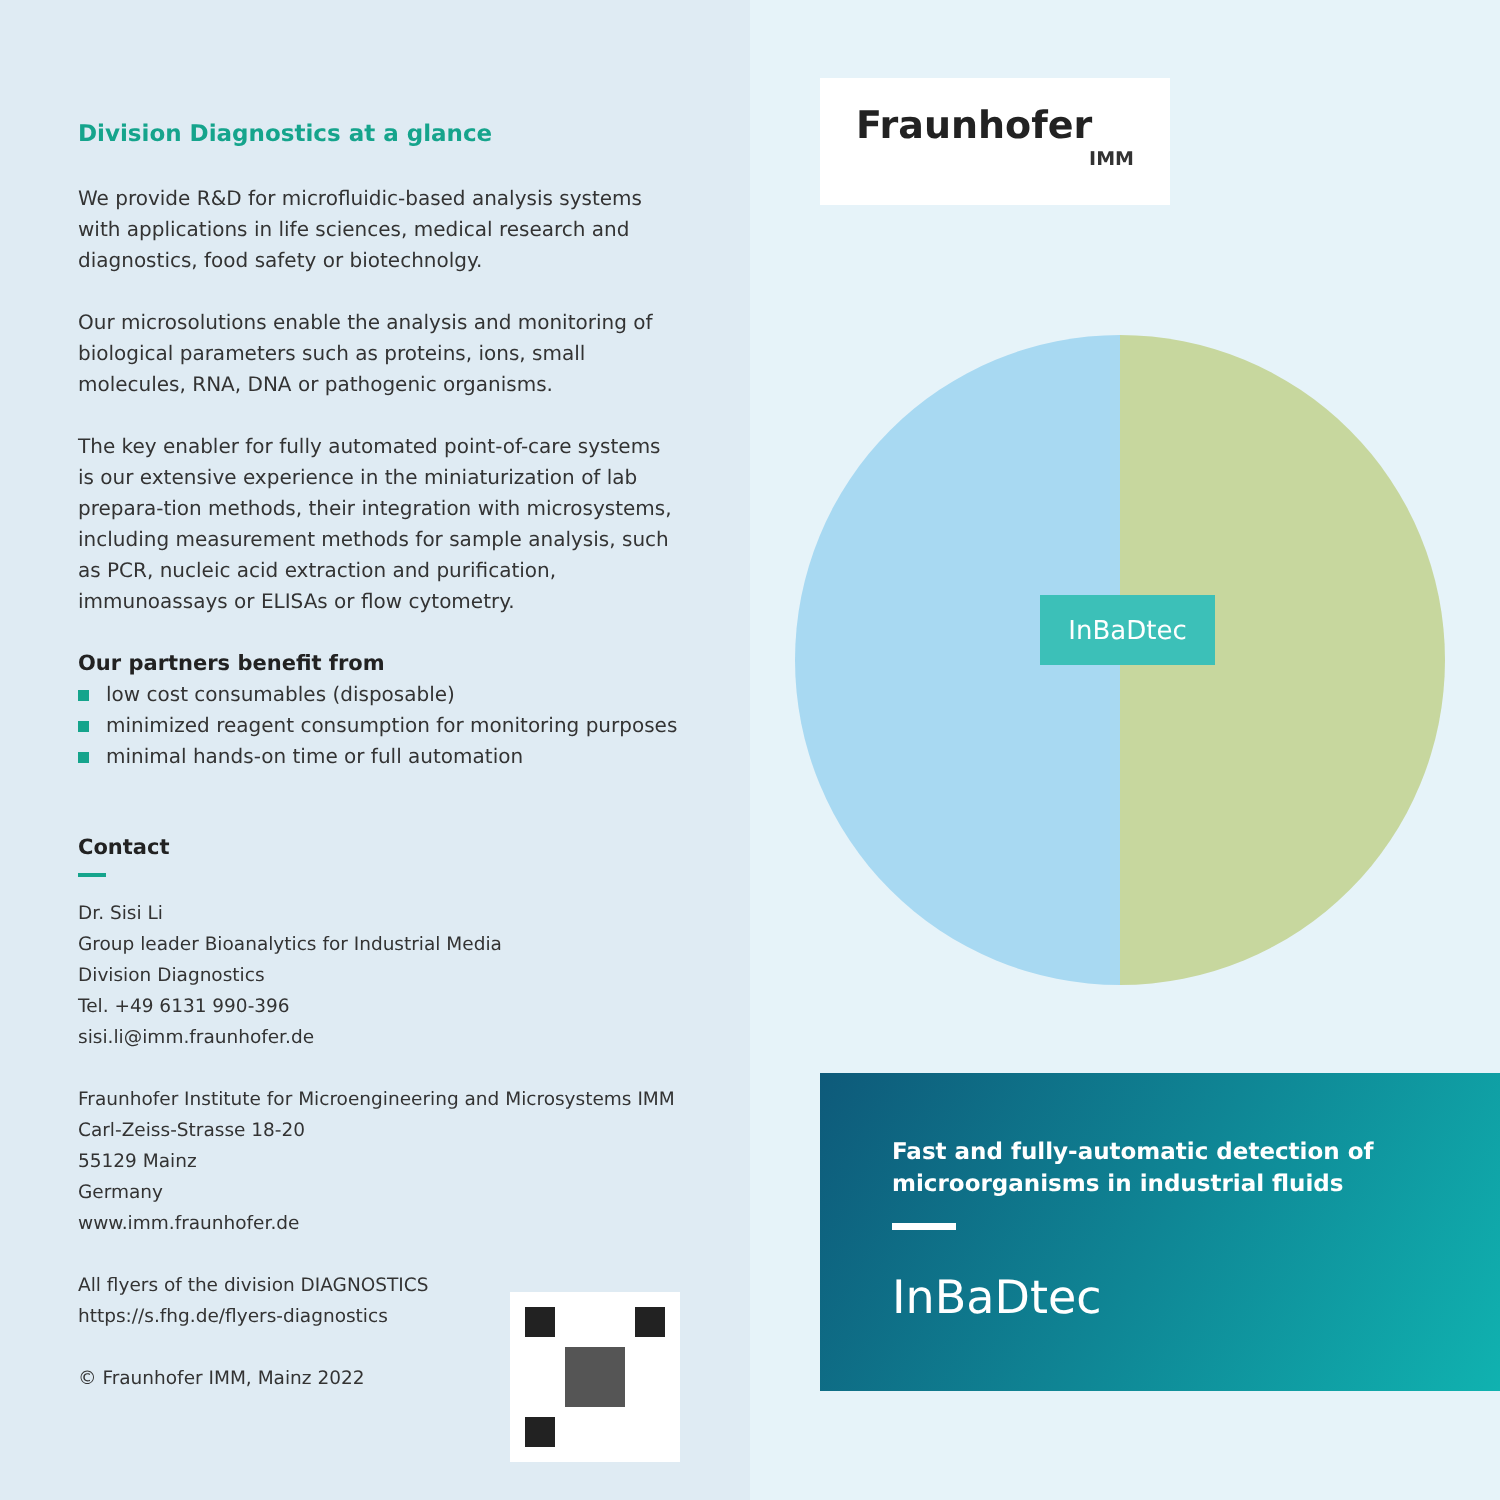Division Diagnostics at a glance
We provide R&D for microfluidic-based analysis systems with applications in life sciences, medical research and diagnostics, food safety or biotechnolgy.
Our microsolutions enable the analysis and monitoring of biological parameters such as proteins, ions, small molecules, RNA, DNA or pathogenic organisms.
The key enabler for fully automated point-of-care systems is our extensive experience in the miniaturization of lab prepara-tion methods, their integration with microsystems, including measurement methods for sample analysis, such as PCR, nucleic acid extraction and purification, immunoassays or ELISAs or flow cytometry.
Our partners benefit from
low cost consumables (disposable)
minimized reagent consumption for monitoring purposes
minimal hands-on time or full automation
Contact
Dr. Sisi Li
Group leader Bioanalytics for Industrial Media
Division Diagnostics
Tel. +49 6131 990-396
sisi.li@imm.fraunhofer.de
Fraunhofer Institute for Microengineering and Microsystems IMM
Carl-Zeiss-Strasse 18-20
55129 Mainz
Germany
www.imm.fraunhofer.de
All flyers of the division DIAGNOSTICS
https://s.fhg.de/flyers-diagnostics
© Fraunhofer IMM, Mainz 2022
Fraunhofer
IMM
InBaDtec
Fast and fully-automatic detection of microorganisms in industrial fluids
InBaDtec